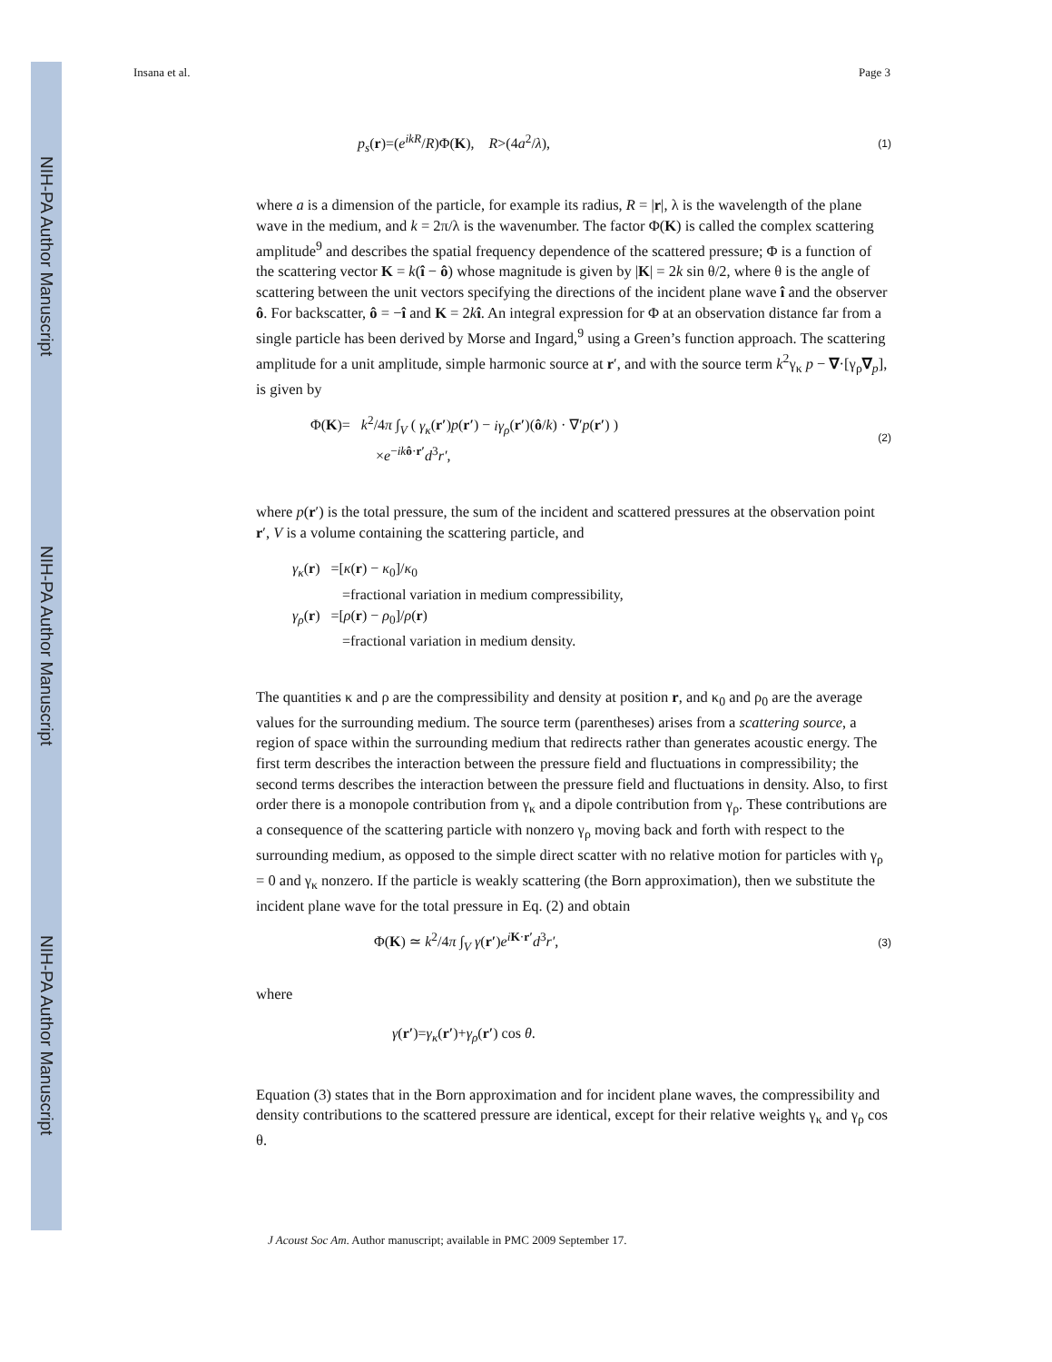NIH-PA Author Manuscript
NIH-PA Author Manuscript
NIH-PA Author Manuscript
Insana et al. Page 3
p<sub>s</sub>(r)=(e<sup>ikR</sup>/R)Φ(K), R>(4a<sup>2</sup>/λ), (1)
where a is a dimension of the particle, for example its radius, R = |r|, λ is the wavelength of the plane wave in the medium, and k = 2π/λ is the wavenumber. The factor Φ(K) is called the complex scattering amplitude<sup>9</sup> and describes the spatial frequency dependence of the scattered pressure; Φ is a function of the scattering vector K = k(î − ô) whose magnitude is given by |K| = 2k sin θ/2, where θ is the angle of scattering between the unit vectors specifying the directions of the incident plane wave î and the observer ô. For backscatter, ô = −î and K = 2kî. An integral expression for Φ at an observation distance far from a single particle has been derived by Morse and Ingard,<sup>9</sup> using a Green’s function approach. The scattering amplitude for a unit amplitude, simple harmonic source at r′, and with the source term k<sup>2</sup>γ<sub>κ</sub> p − ∇·[γ<sub>ρ</sub>∇<sub>p</sub>], is given by
Φ(K)= k<sup>2</sup>/4π ∫<sub>V</sub> ( γ<sub>κ</sub>(r′)p(r′) − iγ<sub>ρ</sub>(r′)(ô/k) · ∇′p(r′) )
×e<sup>−ik ô·r′</sup>d<sup>3</sup>r′, (2)
where p(r′) is the total pressure, the sum of the incident and scattered pressures at the observation point r′, V is a volume containing the scattering particle, and
γ<sub>κ</sub>(r) =[κ(r) − κ<sub>0</sub>]/κ<sub>0</sub>
=fractional variation in medium compressibility,
γ<sub>ρ</sub>(r) =[ρ(r) − ρ<sub>0</sub>]/ρ(r)
=fractional variation in medium density.
The quantities κ and ρ are the compressibility and density at position r, and κ<sub>0</sub> and ρ<sub>0</sub> are the average values for the surrounding medium. The source term (parentheses) arises from a scattering source, a region of space within the surrounding medium that redirects rather than generates acoustic energy. The first term describes the interaction between the pressure field and fluctuations in compressibility; the second terms describes the interaction between the pressure field and fluctuations in density. Also, to first order there is a monopole contribution from γ<sub>κ</sub> and a dipole contribution from γ<sub>ρ</sub>. These contributions are a consequence of the scattering particle with nonzero γ<sub>ρ</sub> moving back and forth with respect to the surrounding medium, as opposed to the simple direct scatter with no relative motion for particles with γ<sub>ρ</sub> = 0 and γ<sub>κ</sub> nonzero. If the particle is weakly scattering (the Born approximation), then we substitute the incident plane wave for the total pressure in Eq. (2) and obtain
Φ(K) ≃ k<sup>2</sup>/4π ∫<sub>V</sub> γ(r′)e<sup>iK·r′</sup>d<sup>3</sup>r′, (3)
where
γ(r′)=γ<sub>κ</sub>(r′)+γ<sub>ρ</sub>(r′) cos θ.
Equation (3) states that in the Born approximation and for incident plane waves, the compressibility and density contributions to the scattered pressure are identical, except for their relative weights γ<sub>κ</sub> and γ<sub>ρ</sub> cos θ.
J Acoust Soc Am. Author manuscript; available in PMC 2009 September 17.